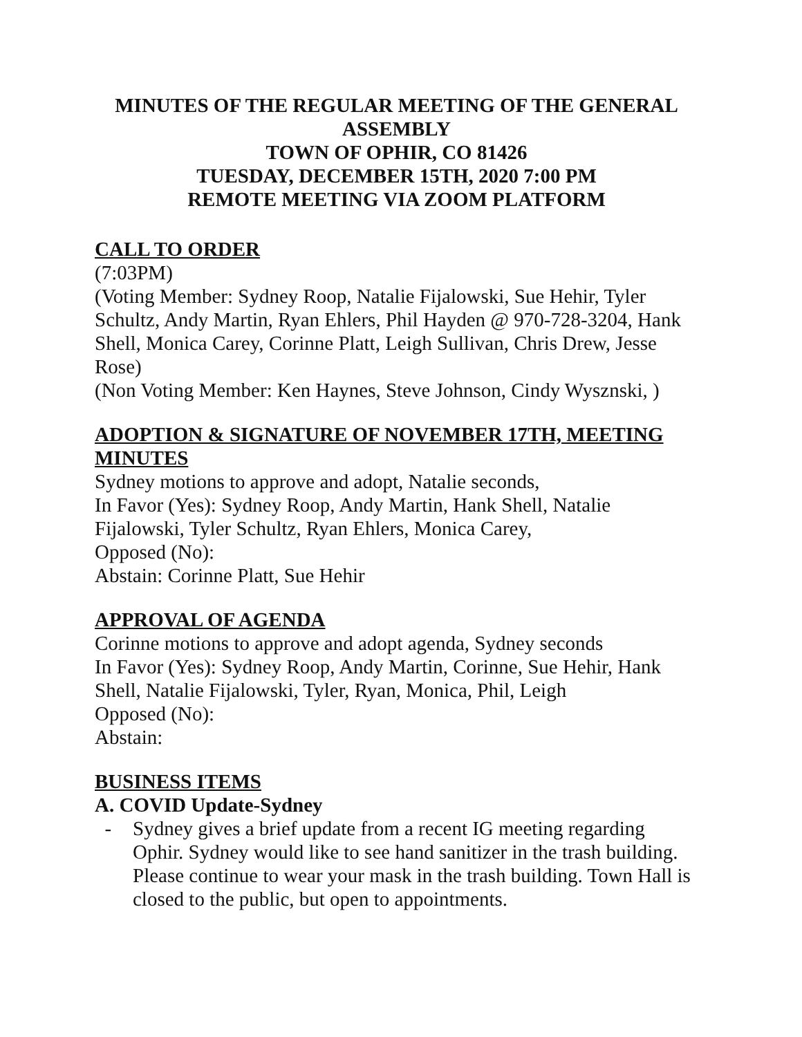MINUTES OF THE REGULAR MEETING OF THE GENERAL ASSEMBLY
TOWN OF OPHIR, CO 81426
TUESDAY, DECEMBER 15TH, 2020 7:00 PM
REMOTE MEETING VIA ZOOM PLATFORM
CALL TO ORDER
(7:03PM)
(Voting Member: Sydney Roop, Natalie Fijalowski, Sue Hehir, Tyler Schultz, Andy Martin, Ryan Ehlers, Phil Hayden @ 970-728-3204, Hank Shell, Monica Carey, Corinne Platt, Leigh Sullivan, Chris Drew, Jesse Rose)
(Non Voting Member: Ken Haynes, Steve Johnson, Cindy Wysznski, )
ADOPTION & SIGNATURE OF NOVEMBER 17TH, MEETING MINUTES
Sydney motions to approve and adopt, Natalie seconds,
In Favor (Yes): Sydney Roop, Andy Martin, Hank Shell, Natalie Fijalowski, Tyler Schultz, Ryan Ehlers, Monica Carey,
Opposed (No):
Abstain: Corinne Platt, Sue Hehir
APPROVAL OF AGENDA
Corinne motions to approve and adopt agenda, Sydney seconds
In Favor (Yes): Sydney Roop, Andy Martin, Corinne, Sue Hehir, Hank Shell, Natalie Fijalowski, Tyler, Ryan, Monica, Phil, Leigh
Opposed (No):
Abstain:
BUSINESS ITEMS
A. COVID Update-Sydney
- Sydney gives a brief update from a recent IG meeting regarding Ophir. Sydney would like to see hand sanitizer in the trash building. Please continue to wear your mask in the trash building. Town Hall is closed to the public, but open to appointments.